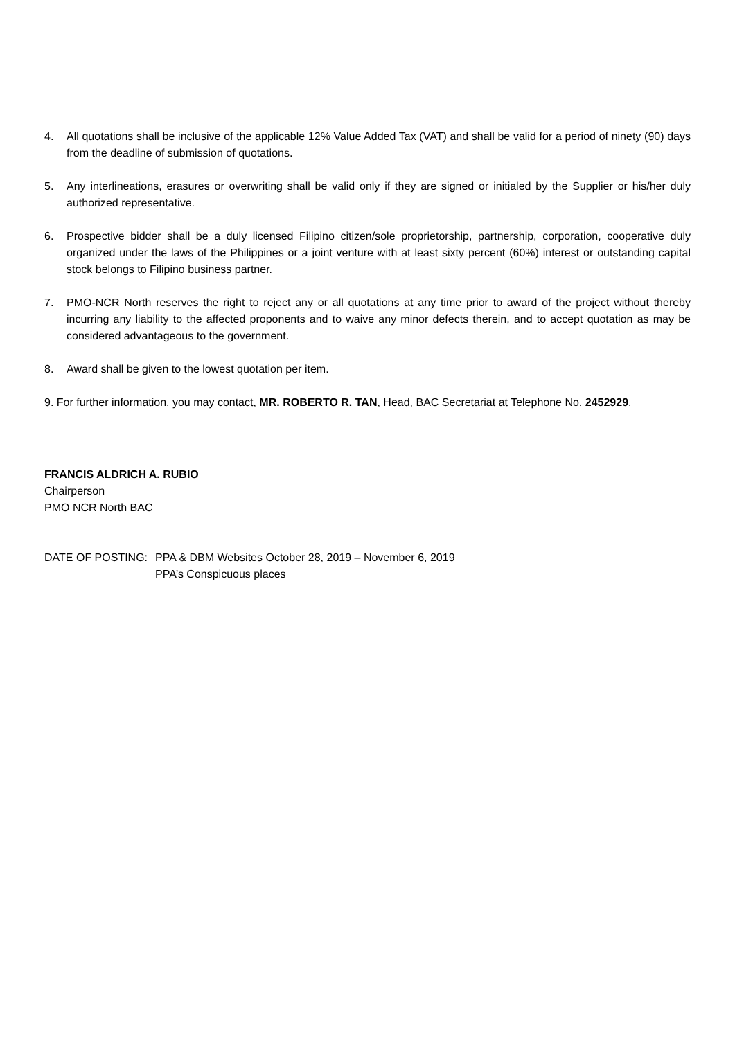4. All quotations shall be inclusive of the applicable 12% Value Added Tax (VAT) and shall be valid for a period of ninety (90) days from the deadline of submission of quotations.
5. Any interlineations, erasures or overwriting shall be valid only if they are signed or initialed by the Supplier or his/her duly authorized representative.
6. Prospective bidder shall be a duly licensed Filipino citizen/sole proprietorship, partnership, corporation, cooperative duly organized under the laws of the Philippines or a joint venture with at least sixty percent (60%) interest or outstanding capital stock belongs to Filipino business partner.
7. PMO-NCR North reserves the right to reject any or all quotations at any time prior to award of the project without thereby incurring any liability to the affected proponents and to waive any minor defects therein, and to accept quotation as may be considered advantageous to the government.
8. Award shall be given to the lowest quotation per item.
9. For further information, you may contact, MR. ROBERTO R. TAN, Head, BAC Secretariat at Telephone No. 2452929.
FRANCIS ALDRICH A. RUBIO
Chairperson
PMO NCR North BAC
DATE OF POSTING: PPA & DBM Websites October 28, 2019 – November 6, 2019
PPA’s Conspicuous places